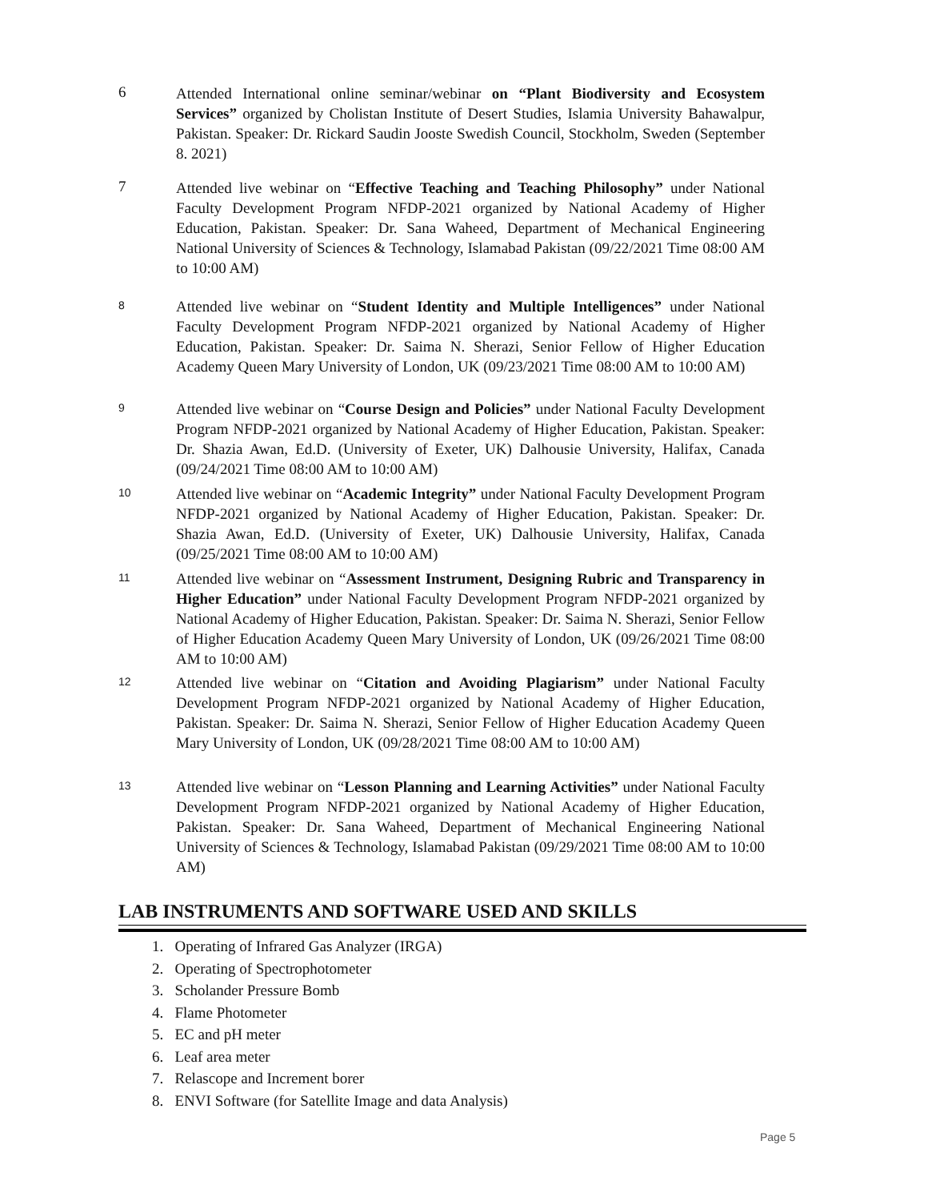6
Attended International online seminar/webinar on “Plant Biodiversity and Ecosystem Services” organized by Cholistan Institute of Desert Studies, Islamia University Bahawalpur, Pakistan. Speaker: Dr. Rickard Saudin Jooste Swedish Council, Stockholm, Sweden (September 8. 2021)
7
Attended live webinar on “Effective Teaching and Teaching Philosophy” under National Faculty Development Program NFDP-2021 organized by National Academy of Higher Education, Pakistan. Speaker: Dr. Sana Waheed, Department of Mechanical Engineering National University of Sciences & Technology, Islamabad Pakistan (09/22/2021 Time 08:00 AM to 10:00 AM)
8
Attended live webinar on “Student Identity and Multiple Intelligences” under National Faculty Development Program NFDP-2021 organized by National Academy of Higher Education, Pakistan. Speaker: Dr. Saima N. Sherazi, Senior Fellow of Higher Education Academy Queen Mary University of London, UK (09/23/2021 Time 08:00 AM to 10:00 AM)
9
Attended live webinar on “Course Design and Policies” under National Faculty Development Program NFDP-2021 organized by National Academy of Higher Education, Pakistan. Speaker: Dr. Shazia Awan, Ed.D. (University of Exeter, UK) Dalhousie University, Halifax, Canada (09/24/2021 Time 08:00 AM to 10:00 AM)
10
Attended live webinar on “Academic Integrity” under National Faculty Development Program NFDP-2021 organized by National Academy of Higher Education, Pakistan. Speaker: Dr. Shazia Awan, Ed.D. (University of Exeter, UK) Dalhousie University, Halifax, Canada (09/25/2021 Time 08:00 AM to 10:00 AM)
11
Attended live webinar on “Assessment Instrument, Designing Rubric and Transparency in Higher Education” under National Faculty Development Program NFDP-2021 organized by National Academy of Higher Education, Pakistan. Speaker: Dr. Saima N. Sherazi, Senior Fellow of Higher Education Academy Queen Mary University of London, UK (09/26/2021 Time 08:00 AM to 10:00 AM)
12
Attended live webinar on “Citation and Avoiding Plagiarism” under National Faculty Development Program NFDP-2021 organized by National Academy of Higher Education, Pakistan. Speaker: Dr. Saima N. Sherazi, Senior Fellow of Higher Education Academy Queen Mary University of London, UK (09/28/2021 Time 08:00 AM to 10:00 AM)
13
Attended live webinar on “Lesson Planning and Learning Activities” under National Faculty Development Program NFDP-2021 organized by National Academy of Higher Education, Pakistan. Speaker: Dr. Sana Waheed, Department of Mechanical Engineering National University of Sciences & Technology, Islamabad Pakistan (09/29/2021 Time 08:00 AM to 10:00 AM)
LAB INSTRUMENTS AND SOFTWARE USED AND SKILLS
1. Operating of Infrared Gas Analyzer (IRGA)
2. Operating of Spectrophotometer
3. Scholander Pressure Bomb
4. Flame Photometer
5. EC and pH meter
6. Leaf area meter
7. Relascope and Increment borer
8. ENVI Software (for Satellite Image and data Analysis)
Page 5